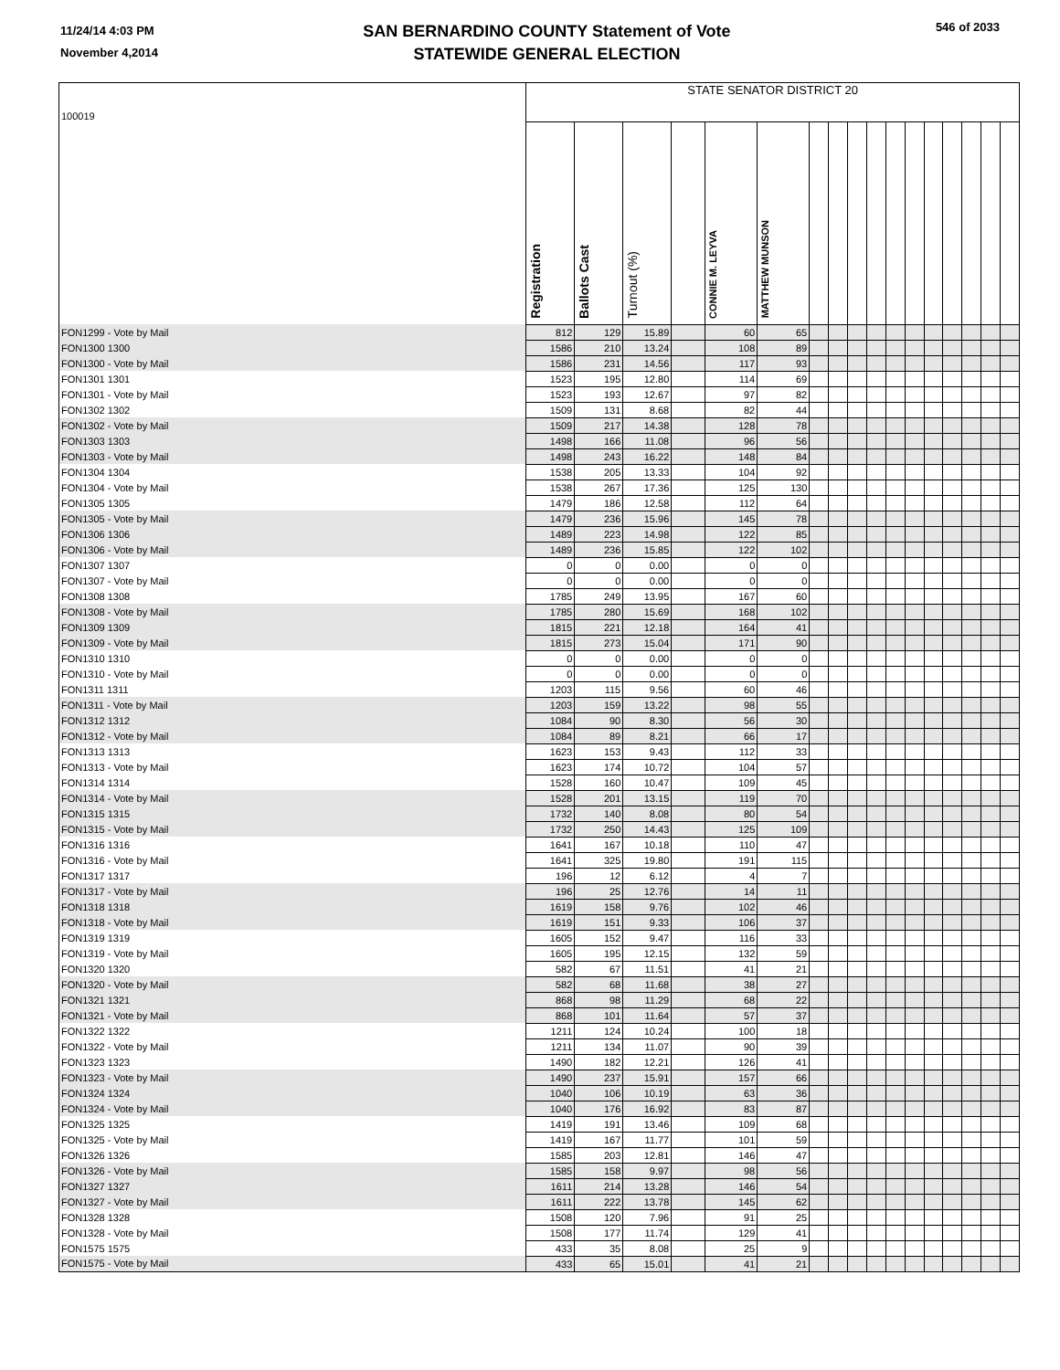11/24/14 4:03 PM
November 4,2014
SAN BERNARDINO COUNTY Statement of Vote
STATEWIDE GENERAL ELECTION
546 of 2033
| 100019 | STATE SENATOR DISTRICT 20 | | | | | | | | | | | | | | | | |
| | Registration | Ballots Cast | Turnout (%) | | CONNIE M. LEYVA | MATTHEW MUNSON | | | | | | | | | | | |
| FON1299 - Vote by Mail | 812 | 129 | 15.89 | | 60 | 65 | | | | | | | | | | | |
| FON1300 1300 | 1586 | 210 | 13.24 | | 108 | 89 | | | | | | | | | | | |
| FON1300 - Vote by Mail | 1586 | 231 | 14.56 | | 117 | 93 | | | | | | | | | | | |
| FON1301 1301 | 1523 | 195 | 12.80 | | 114 | 69 | | | | | | | | | | | |
| FON1301 - Vote by Mail | 1523 | 193 | 12.67 | | 97 | 82 | | | | | | | | | | | |
| FON1302 1302 | 1509 | 131 | 8.68 | | 82 | 44 | | | | | | | | | | | |
| FON1302 - Vote by Mail | 1509 | 217 | 14.38 | | 128 | 78 | | | | | | | | | | | |
| FON1303 1303 | 1498 | 166 | 11.08 | | 96 | 56 | | | | | | | | | | | |
| FON1303 - Vote by Mail | 1498 | 243 | 16.22 | | 148 | 84 | | | | | | | | | | | |
| FON1304 1304 | 1538 | 205 | 13.33 | | 104 | 92 | | | | | | | | | | | |
| FON1304 - Vote by Mail | 1538 | 267 | 17.36 | | 125 | 130 | | | | | | | | | | | |
| FON1305 1305 | 1479 | 186 | 12.58 | | 112 | 64 | | | | | | | | | | | |
| FON1305 - Vote by Mail | 1479 | 236 | 15.96 | | 145 | 78 | | | | | | | | | | | |
| FON1306 1306 | 1489 | 223 | 14.98 | | 122 | 85 | | | | | | | | | | | |
| FON1306 - Vote by Mail | 1489 | 236 | 15.85 | | 122 | 102 | | | | | | | | | | | |
| FON1307 1307 | 0 | 0 | 0.00 | | 0 | 0 | | | | | | | | | | | |
| FON1307 - Vote by Mail | 0 | 0 | 0.00 | | 0 | 0 | | | | | | | | | | | |
| FON1308 1308 | 1785 | 249 | 13.95 | | 167 | 60 | | | | | | | | | | | |
| FON1308 - Vote by Mail | 1785 | 280 | 15.69 | | 168 | 102 | | | | | | | | | | | |
| FON1309 1309 | 1815 | 221 | 12.18 | | 164 | 41 | | | | | | | | | | | |
| FON1309 - Vote by Mail | 1815 | 273 | 15.04 | | 171 | 90 | | | | | | | | | | | |
| FON1310 1310 | 0 | 0 | 0.00 | | 0 | 0 | | | | | | | | | | | |
| FON1310 - Vote by Mail | 0 | 0 | 0.00 | | 0 | 0 | | | | | | | | | | | |
| FON1311 1311 | 1203 | 115 | 9.56 | | 60 | 46 | | | | | | | | | | | |
| FON1311 - Vote by Mail | 1203 | 159 | 13.22 | | 98 | 55 | | | | | | | | | | | |
| FON1312 1312 | 1084 | 90 | 8.30 | | 56 | 30 | | | | | | | | | | | |
| FON1312 - Vote by Mail | 1084 | 89 | 8.21 | | 66 | 17 | | | | | | | | | | | |
| FON1313 1313 | 1623 | 153 | 9.43 | | 112 | 33 | | | | | | | | | | | |
| FON1313 - Vote by Mail | 1623 | 174 | 10.72 | | 104 | 57 | | | | | | | | | | | |
| FON1314 1314 | 1528 | 160 | 10.47 | | 109 | 45 | | | | | | | | | | | |
| FON1314 - Vote by Mail | 1528 | 201 | 13.15 | | 119 | 70 | | | | | | | | | | | |
| FON1315 1315 | 1732 | 140 | 8.08 | | 80 | 54 | | | | | | | | | | | |
| FON1315 - Vote by Mail | 1732 | 250 | 14.43 | | 125 | 109 | | | | | | | | | | | |
| FON1316 1316 | 1641 | 167 | 10.18 | | 110 | 47 | | | | | | | | | | | |
| FON1316 - Vote by Mail | 1641 | 325 | 19.80 | | 191 | 115 | | | | | | | | | | | |
| FON1317 1317 | 196 | 12 | 6.12 | | 4 | 7 | | | | | | | | | | | |
| FON1317 - Vote by Mail | 196 | 25 | 12.76 | | 14 | 11 | | | | | | | | | | | |
| FON1318 1318 | 1619 | 158 | 9.76 | | 102 | 46 | | | | | | | | | | | |
| FON1318 - Vote by Mail | 1619 | 151 | 9.33 | | 106 | 37 | | | | | | | | | | | |
| FON1319 1319 | 1605 | 152 | 9.47 | | 116 | 33 | | | | | | | | | | | |
| FON1319 - Vote by Mail | 1605 | 195 | 12.15 | | 132 | 59 | | | | | | | | | | | |
| FON1320 1320 | 582 | 67 | 11.51 | | 41 | 21 | | | | | | | | | | | |
| FON1320 - Vote by Mail | 582 | 68 | 11.68 | | 38 | 27 | | | | | | | | | | | |
| FON1321 1321 | 868 | 98 | 11.29 | | 68 | 22 | | | | | | | | | | | |
| FON1321 - Vote by Mail | 868 | 101 | 11.64 | | 57 | 37 | | | | | | | | | | | |
| FON1322 1322 | 1211 | 124 | 10.24 | | 100 | 18 | | | | | | | | | | | |
| FON1322 - Vote by Mail | 1211 | 134 | 11.07 | | 90 | 39 | | | | | | | | | | | |
| FON1323 1323 | 1490 | 182 | 12.21 | | 126 | 41 | | | | | | | | | | | |
| FON1323 - Vote by Mail | 1490 | 237 | 15.91 | | 157 | 66 | | | | | | | | | | | |
| FON1324 1324 | 1040 | 106 | 10.19 | | 63 | 36 | | | | | | | | | | | |
| FON1324 - Vote by Mail | 1040 | 176 | 16.92 | | 83 | 87 | | | | | | | | | | | |
| FON1325 1325 | 1419 | 191 | 13.46 | | 109 | 68 | | | | | | | | | | | |
| FON1325 - Vote by Mail | 1419 | 167 | 11.77 | | 101 | 59 | | | | | | | | | | | |
| FON1326 1326 | 1585 | 203 | 12.81 | | 146 | 47 | | | | | | | | | | | |
| FON1326 - Vote by Mail | 1585 | 158 | 9.97 | | 98 | 56 | | | | | | | | | | | |
| FON1327 1327 | 1611 | 214 | 13.28 | | 146 | 54 | | | | | | | | | | | |
| FON1327 - Vote by Mail | 1611 | 222 | 13.78 | | 145 | 62 | | | | | | | | | | | |
| FON1328 1328 | 1508 | 120 | 7.96 | | 91 | 25 | | | | | | | | | | | |
| FON1328 - Vote by Mail | 1508 | 177 | 11.74 | | 129 | 41 | | | | | | | | | | | |
| FON1575 1575 | 433 | 35 | 8.08 | | 25 | 9 | | | | | | | | | | | |
| FON1575 - Vote by Mail | 433 | 65 | 15.01 | | 41 | 21 | | | | | | | | | | | |